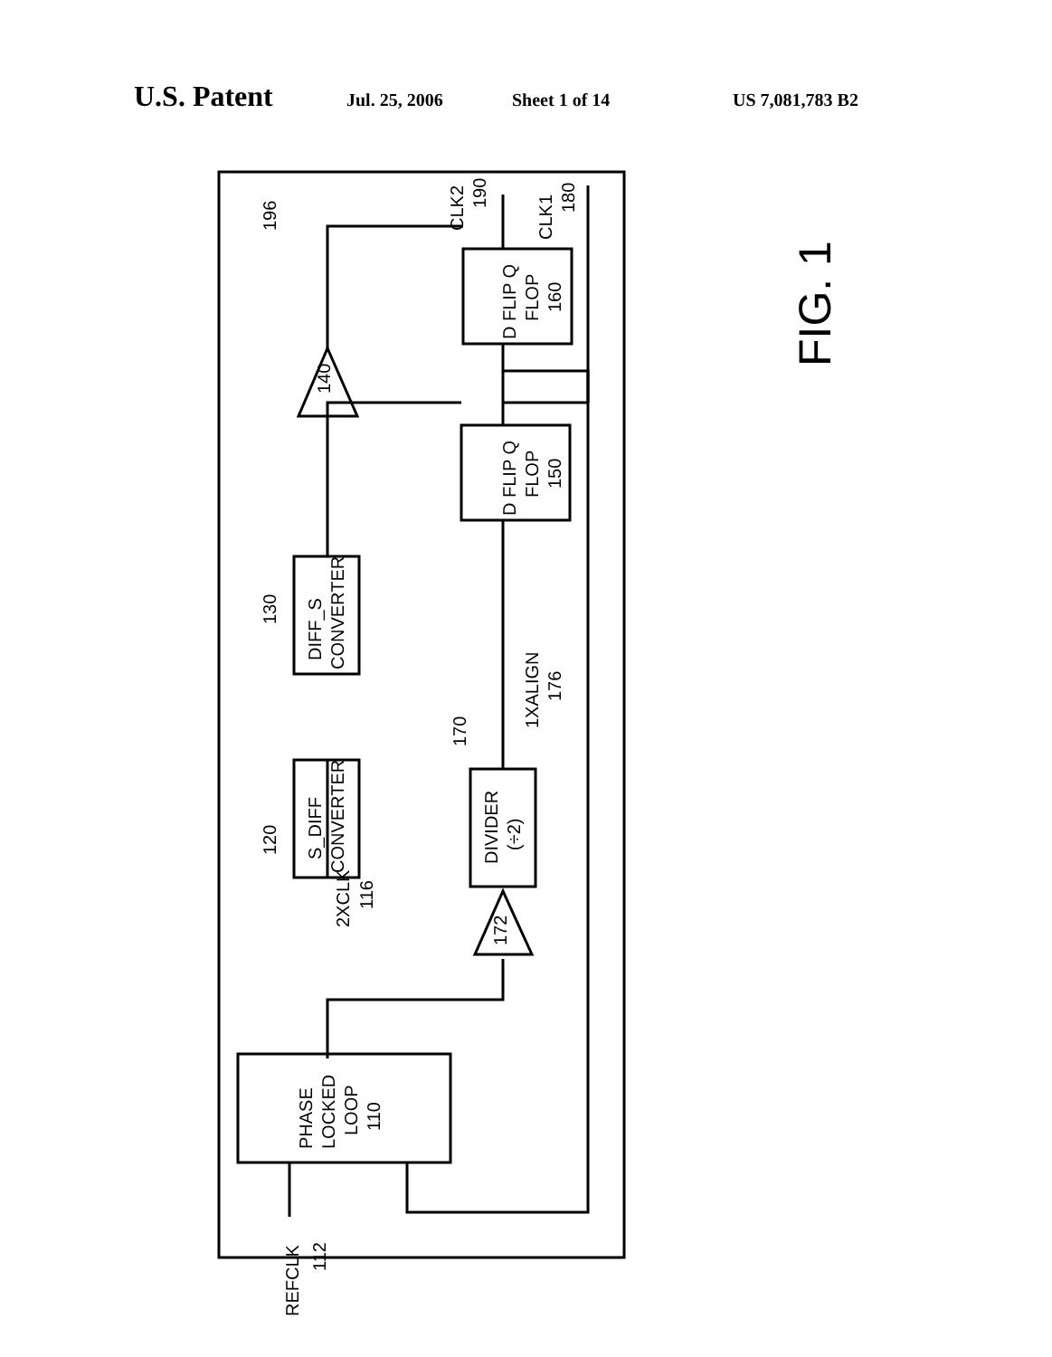U.S. Patent Jul. 25, 2006 Sheet 1 of 14 US 7,081,783 B2
140
172
REFCLK
112
PHASE
LOCKED
LOOP
110
2XCLK
116
S_DIFF
CONVERTER
120
DIFF_S
CONVERTER
130
DIVIDER
(÷2)
170
1XALIGN
176
D FLIP Q
FLOP
150
D FLIP Q
FLOP
160
CLK2
190
CLK1
180
196
FIG. 1